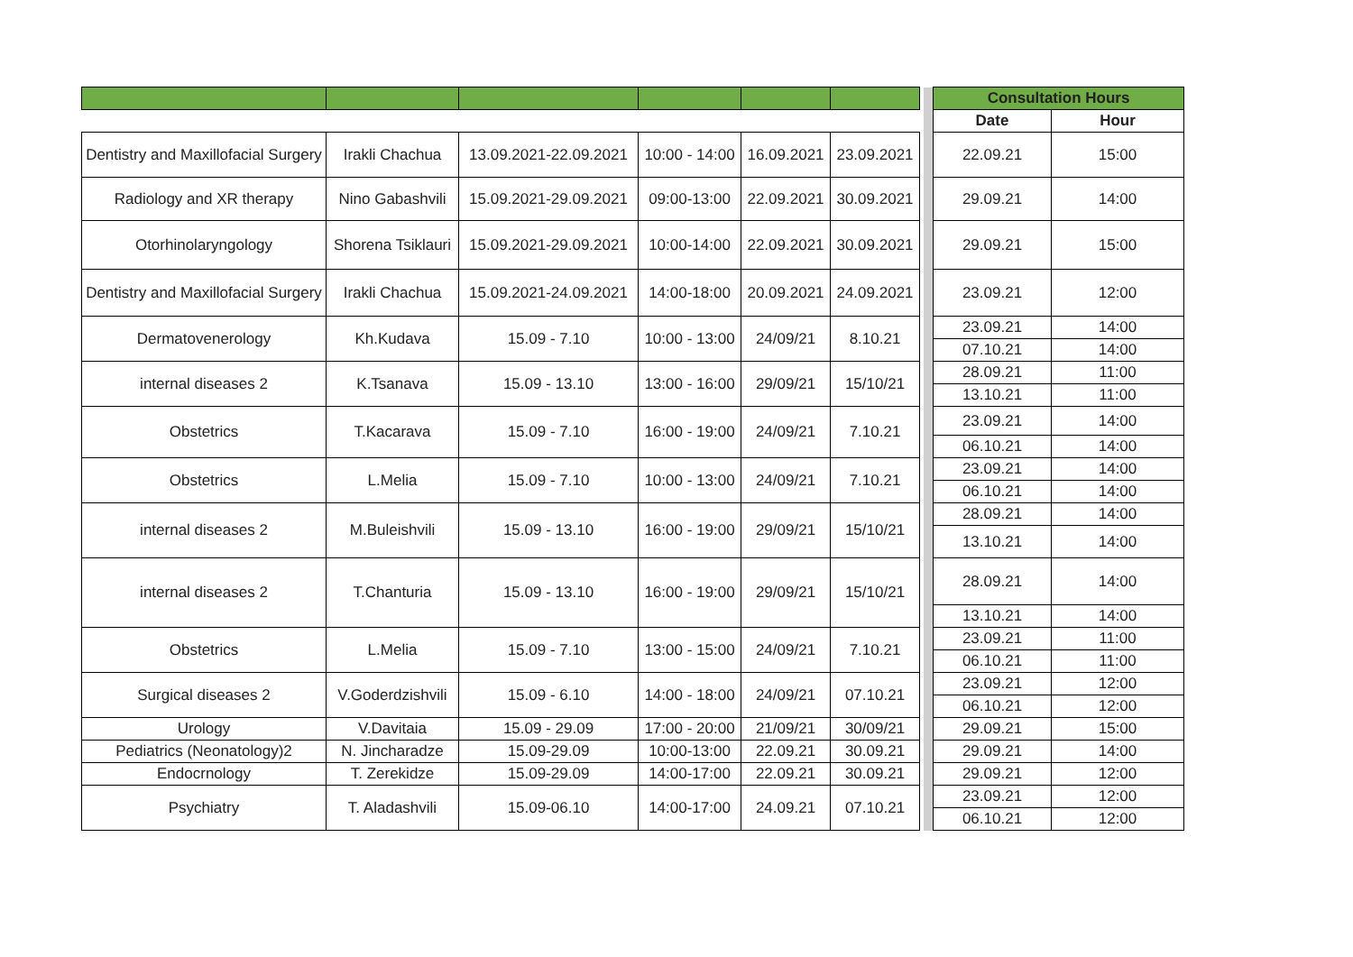| | | | | | | | | Consultation Hours | |
| | | | | | | | | Date | Hour |
| Dentistry and Maxillofacial Surgery | Irakli Chachua | 13.09.2021-22.09.2021 | 10:00 - 14:00 | 16.09.2021 | 23.09.2021 | | | 22.09.21 | 15:00 |
| Radiology and XR therapy | Nino Gabashvili | 15.09.2021-29.09.2021 | 09:00-13:00 | 22.09.2021 | 30.09.2021 | | | 29.09.21 | 14:00 |
| Otorhinolaryngology | Shorena Tsiklauri | 15.09.2021-29.09.2021 | 10:00-14:00 | 22.09.2021 | 30.09.2021 | | | 29.09.21 | 15:00 |
| Dentistry and Maxillofacial Surgery | Irakli Chachua | 15.09.2021-24.09.2021 | 14:00-18:00 | 20.09.2021 | 24.09.2021 | | | 23.09.21 | 12:00 |
| Dermatovenerology | Kh.Kudava | 15.09 - 7.10 | 10:00 - 13:00 | 24/09/21 | 8.10.21 | | | 23.09.21 | 14:00 |
| | | | | | | | | 07.10.21 | 14:00 |
| internal diseases 2 | K.Tsanava | 15.09 - 13.10 | 13:00 - 16:00 | 29/09/21 | 15/10/21 | | | 28.09.21 | 11:00 |
| | | | | | | | | 13.10.21 | 11:00 |
| Obstetrics | T.Kacarava | 15.09 - 7.10 | 16:00 - 19:00 | 24/09/21 | 7.10.21 | | | 23.09.21 | 14:00 |
| | | | | | | | | 06.10.21 | 14:00 |
| Obstetrics | L.Melia | 15.09 - 7.10 | 10:00 - 13:00 | 24/09/21 | 7.10.21 | | | 23.09.21 | 14:00 |
| | | | | | | | | 06.10.21 | 14:00 |
| internal diseases 2 | M.Buleishvili | 15.09 - 13.10 | 16:00 - 19:00 | 29/09/21 | 15/10/21 | | | 28.09.21 | 14:00 |
| | | | | | | | | 13.10.21 | 14:00 |
| internal diseases 2 | T.Chanturia | 15.09 - 13.10 | 16:00 - 19:00 | 29/09/21 | 15/10/21 | | | 28.09.21 | 14:00 |
| | | | | | | | | 13.10.21 | 14:00 |
| Obstetrics | L.Melia | 15.09 - 7.10 | 13:00 - 15:00 | 24/09/21 | 7.10.21 | | | 23.09.21 | 11:00 |
| | | | | | | | | 06.10.21 | 11:00 |
| Surgical diseases 2 | V.Goderdzishvili | 15.09 - 6.10 | 14:00 - 18:00 | 24/09/21 | 07.10.21 | | | 23.09.21 | 12:00 |
| | | | | | | | | 06.10.21 | 12:00 |
| Urology | V.Davitaia | 15.09 - 29.09 | 17:00 - 20:00 | 21/09/21 | 30/09/21 | | | 29.09.21 | 15:00 |
| Pediatrics (Neonatology)2 | N. Jincharadze | 15.09-29.09 | 10:00-13:00 | 22.09.21 | 30.09.21 | | | 29.09.21 | 14:00 |
| Endocrnology | T. Zerekidze | 15.09-29.09 | 14:00-17:00 | 22.09.21 | 30.09.21 | | | 29.09.21 | 12:00 |
| Psychiatry | T. Aladashvili | 15.09-06.10 | 14:00-17:00 | 24.09.21 | 07.10.21 | | | 23.09.21 | 12:00 |
| | | | | | | | | 06.10.21 | 12:00 |